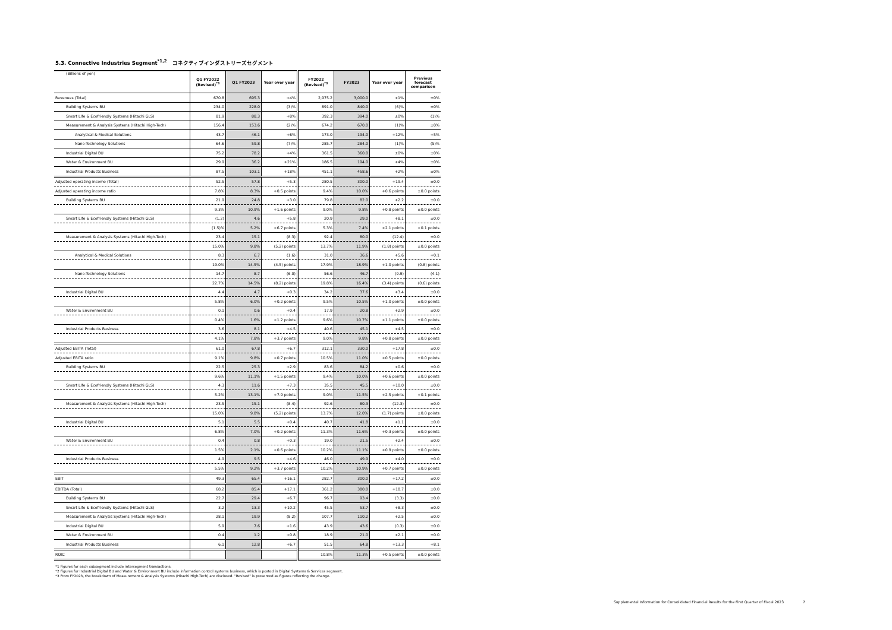5.3. Connective Industries Segment<sup>*1,2</sup> コネクティブインダストリーズセグメント
| (Billions of yen) | Q1 FY2022 (Revised)<sup>*3</sup> | Q1 FY2023 | Year over year | FY2022 (Revised)<sup>*3</sup> | FY2023 | Year over year | Previous forecast comparison |
| --- | --- | --- | --- | --- | --- | --- | --- |
| Revenues (Total) | 670.8 | 695.3 | +4% | 2,975.2 | 3,000.0 | +1% | ±0% |
| Building Systems BU | 234.0 | 228.0 | (3)% | 891.0 | 840.0 | (6)% | ±0% |
| Smart Life & Ecofriendly Systems (Hitachi GLS) | 81.9 | 88.3 | +8% | 392.3 | 394.0 | ±0% | (1)% |
| Measurement & Analysis Systems (Hitachi High-Tech) | 156.4 | 153.6 | (2)% | 674.2 | 670.0 | (1)% | ±0% |
| Analytical & Medical Solutions | 43.7 | 46.1 | +6% | 173.0 | 194.0 | +12% | +5% |
| Nano-Technology Solutions | 64.6 | 59.8 | (7)% | 285.7 | 284.0 | (1)% | (5)% |
| Industrial Digital BU | 75.2 | 78.2 | +4% | 361.5 | 360.0 | ±0% | ±0% |
| Water & Environment BU | 29.9 | 36.2 | +21% | 186.5 | 194.0 | +4% | ±0% |
| Industrial Products Business | 87.5 | 103.1 | +18% | 451.1 | 458.6 | +2% | ±0% |
| Adjusted operating income (Total) | 52.5 | 57.8 | +5.3 | 280.5 | 300.0 | +19.4 | ±0.0 |
| Adjusted operating income ratio | 7.8% | 8.3% | +0.5 points | 9.4% | 10.0% | +0.6 points | ±0.0 points |
| Building Systems BU | 21.9 | 24.8 | +3.0 | 79.8 | 82.0 | +2.2 | ±0.0 |
| | 9.3% | 10.9% | +1.6 points | 9.0% | 9.8% | +0.8 points | ±0.0 points |
| Smart Life & Ecofriendly Systems (Hitachi GLS) | (1.2) | 4.6 | +5.8 | 20.9 | 29.0 | +8.1 | ±0.0 |
| | (1.5)% | 5.2% | +6.7 points | 5.3% | 7.4% | +2.1 points | +0.1 points |
| Measurement & Analysis Systems (Hitachi High-Tech) | 23.4 | 15.1 | (8.3) | 92.4 | 80.0 | (12.4) | ±0.0 |
| | 15.0% | 9.8% | (5.2) points | 13.7% | 11.9% | (1.8) points | ±0.0 points |
| Analytical & Medical Solutions | 8.3 | 6.7 | (1.6) | 31.0 | 36.6 | +5.6 | +0.1 |
| | 19.0% | 14.5% | (4.5) points | 17.9% | 18.9% | +1.0 points | (0.8) points |
| Nano-Technology Solutions | 14.7 | 8.7 | (6.0) | 56.6 | 46.7 | (9.9) | (4.1) |
| | 22.7% | 14.5% | (8.2) points | 19.8% | 16.4% | (3.4) points | (0.6) points |
| Industrial Digital BU | 4.4 | 4.7 | +0.3 | 34.2 | 37.6 | +3.4 | ±0.0 |
| | 5.8% | 6.0% | +0.2 points | 9.5% | 10.5% | +1.0 points | ±0.0 points |
| Water & Environment BU | 0.1 | 0.6 | +0.4 | 17.9 | 20.8 | +2.9 | ±0.0 |
| | 0.4% | 1.6% | +1.2 points | 9.6% | 10.7% | +1.1 points | ±0.0 points |
| Industrial Products Business | 3.6 | 8.1 | +4.5 | 40.6 | 45.1 | +4.5 | ±0.0 |
| | 4.1% | 7.8% | +3.7 points | 9.0% | 9.8% | +0.8 points | ±0.0 points |
| Adjusted EBITA (Total) | 61.0 | 67.8 | +6.7 | 312.1 | 330.0 | +17.8 | ±0.0 |
| Adjusted EBITA ratio | 9.1% | 9.8% | +0.7 points | 10.5% | 11.0% | +0.5 points | ±0.0 points |
| Building Systems BU | 22.5 | 25.3 | +2.9 | 83.6 | 84.2 | +0.6 | ±0.0 |
| | 9.6% | 11.1% | +1.5 points | 9.4% | 10.0% | +0.6 points | ±0.0 points |
| Smart Life & Ecofriendly Systems (Hitachi GLS) | 4.3 | 11.6 | +7.3 | 35.5 | 45.5 | +10.0 | ±0.0 |
| | 5.2% | 13.1% | +7.9 points | 9.0% | 11.5% | +2.5 points | +0.1 points |
| Measurement & Analysis Systems (Hitachi High-Tech) | 23.5 | 15.1 | (8.4) | 92.6 | 80.3 | (12.3) | ±0.0 |
| | 15.0% | 9.8% | (5.2) points | 13.7% | 12.0% | (1.7) points | ±0.0 points |
| Industrial Digital BU | 5.1 | 5.5 | +0.4 | 40.7 | 41.8 | +1.1 | ±0.0 |
| | 6.8% | 7.0% | +0.2 points | 11.3% | 11.6% | +0.3 points | ±0.0 points |
| Water & Environment BU | 0.4 | 0.8 | +0.3 | 19.0 | 21.5 | +2.4 | ±0.0 |
| | 1.5% | 2.1% | +0.6 points | 10.2% | 11.1% | +0.9 points | ±0.0 points |
| Industrial Products Business | 4.9 | 9.5 | +4.6 | 46.0 | 49.9 | +4.0 | ±0.0 |
| | 5.5% | 9.2% | +3.7 points | 10.2% | 10.9% | +0.7 points | ±0.0 points |
| EBIT | 49.3 | 65.4 | +16.1 | 282.7 | 300.0 | +17.2 | ±0.0 |
| EBITDA (Total) | 68.2 | 85.4 | +17.1 | 361.2 | 380.0 | +18.7 | ±0.0 |
| Building Systems BU | 22.7 | 29.4 | +6.7 | 96.7 | 93.4 | (3.3) | ±0.0 |
| Smart Life & Ecofriendly Systems (Hitachi GLS) | 3.2 | 13.3 | +10.2 | 45.5 | 53.7 | +8.3 | ±0.0 |
| Measurement & Analysis Systems (Hitachi High-Tech) | 28.1 | 19.9 | (8.2) | 107.7 | 110.2 | +2.5 | ±0.0 |
| Industrial Digital BU | 5.9 | 7.6 | +1.6 | 43.9 | 43.6 | (0.3) | ±0.0 |
| Water & Environment BU | 0.4 | 1.2 | +0.8 | 18.9 | 21.0 | +2.1 | ±0.0 |
| Industrial Products Business | 6.1 | 12.8 | +6.7 | 51.5 | 64.8 | +13.3 | +8.1 |
| ROIC | | | | 10.8% | 11.3% | +0.5 points | ±0.0 points |
*1 Figures for each subsegment include intersegment transactions.
*2 Figures for Industrial Digital BU and Water & Environment BU include information control systems business, which is posted in Digital Systems & Services segment.
*3 From FY2023, the breakdown of Measurement & Analysis Systems (Hitachi High-Tech) are disclosed. "Revised" is presented as figures reflecting the change.
Supplemental Information for Consolidated Financial Results for the First Quarter of Fiscal 2023 7